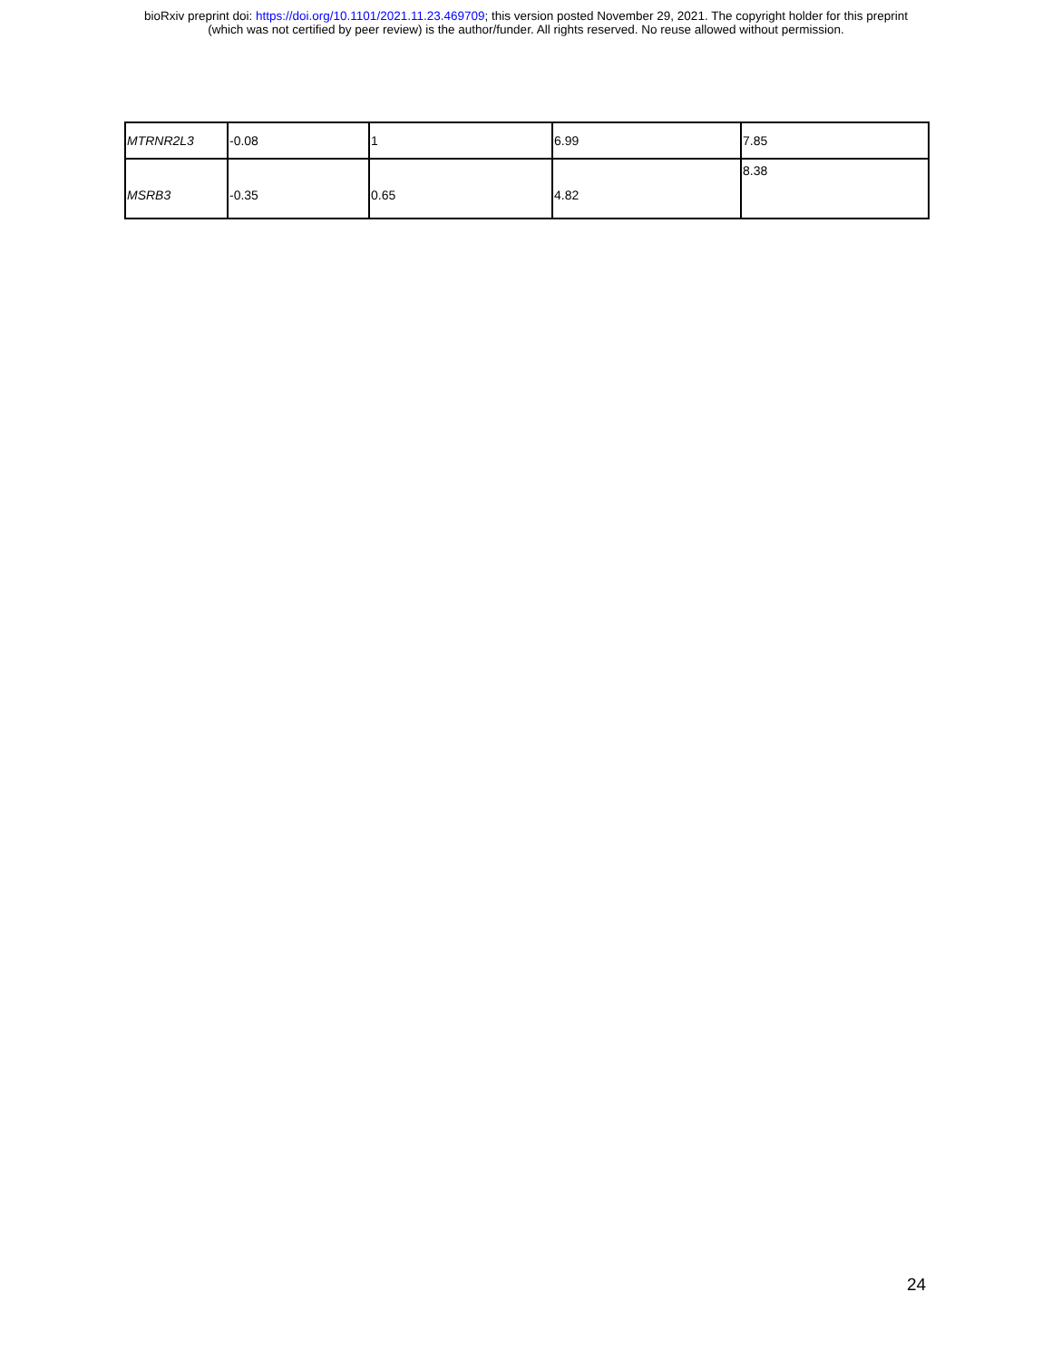bioRxiv preprint doi: https://doi.org/10.1101/2021.11.23.469709; this version posted November 29, 2021. The copyright holder for this preprint
(which was not certified by peer review) is the author/funder. All rights reserved. No reuse allowed without permission.
| MTRNR2L3 | -0.08 | 1 | 6.99 | 7.85 |
| MSRB3 | -0.35 | 0.65 | 4.82 | 8.38 |
24